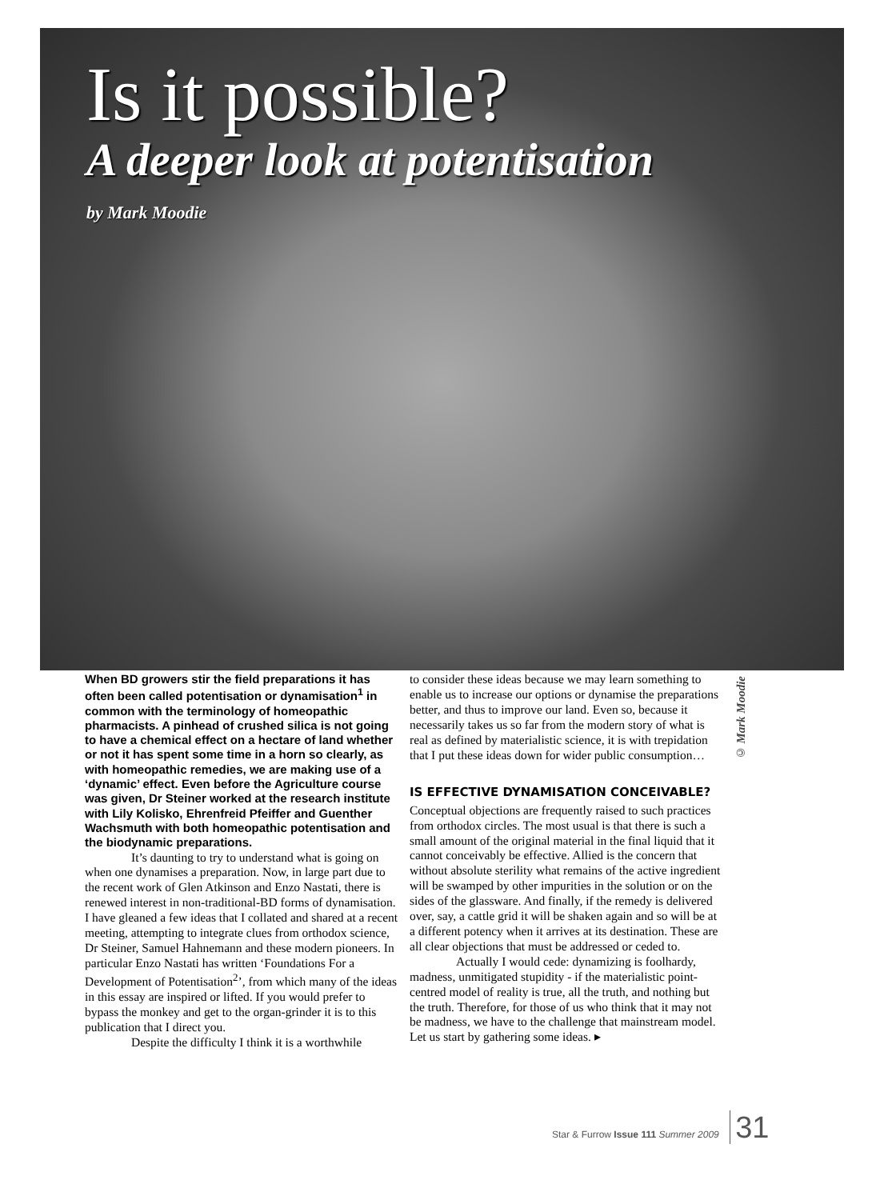Is it possible?
A deeper look at potentisation
by Mark Moodie
When BD growers stir the field preparations it has often been called potentisation or dynamisation<sup>1</sup> in common with the terminology of homeopathic pharmacists. A pinhead of crushed silica is not going to have a chemical effect on a hectare of land whether or not it has spent some time in a horn so clearly, as with homeopathic remedies, we are making use of a ‘dynamic’ effect. Even before the Agriculture course was given, Dr Steiner worked at the research institute with Lily Kolisko, Ehrenfreid Pfeiffer and Guenther Wachsmuth with both homeopathic potentisation and the biodynamic preparations.
It’s daunting to try to understand what is going on when one dynamises a preparation. Now, in large part due to the recent work of Glen Atkinson and Enzo Nastati, there is renewed interest in non-traditional-BD forms of dynamisation. I have gleaned a few ideas that I collated and shared at a recent meeting, attempting to integrate clues from orthodox science, Dr Steiner, Samuel Hahnemann and these modern pioneers. In particular Enzo Nastati has written ‘Foundations For a Development of Potentisation<sup>2</sup>’, from which many of the ideas in this essay are inspired or lifted. If you would prefer to bypass the monkey and get to the organ-grinder it is to this publication that I direct you.
Despite the difficulty I think it is a worthwhile
to consider these ideas because we may learn something to enable us to increase our options or dynamise the preparations better, and thus to improve our land. Even so, because it necessarily takes us so far from the modern story of what is real as defined by materialistic science, it is with trepidation that I put these ideas down for wider public consumption…
IS EFFECTIVE DYNAMISATION CONCEIVABLE?
Conceptual objections are frequently raised to such practices from orthodox circles. The most usual is that there is such a small amount of the original material in the final liquid that it cannot conceivably be effective. Allied is the concern that without absolute sterility what remains of the active ingredient will be swamped by other impurities in the solution or on the sides of the glassware. And finally, if the remedy is delivered over, say, a cattle grid it will be shaken again and so will be at a different potency when it arrives at its destination. These are all clear objections that must be addressed or ceded to.
Actually I would cede: dynamizing is foolhardy, madness, unmitigated stupidity - if the materialistic point-centred model of reality is true, all the truth, and nothing but the truth. Therefore, for those of us who think that it may not be madness, we have to the challenge that mainstream model. Let us start by gathering some ideas. ▸
© Mark Moodie
Star & Furrow Issue 111 Summer 2009 31